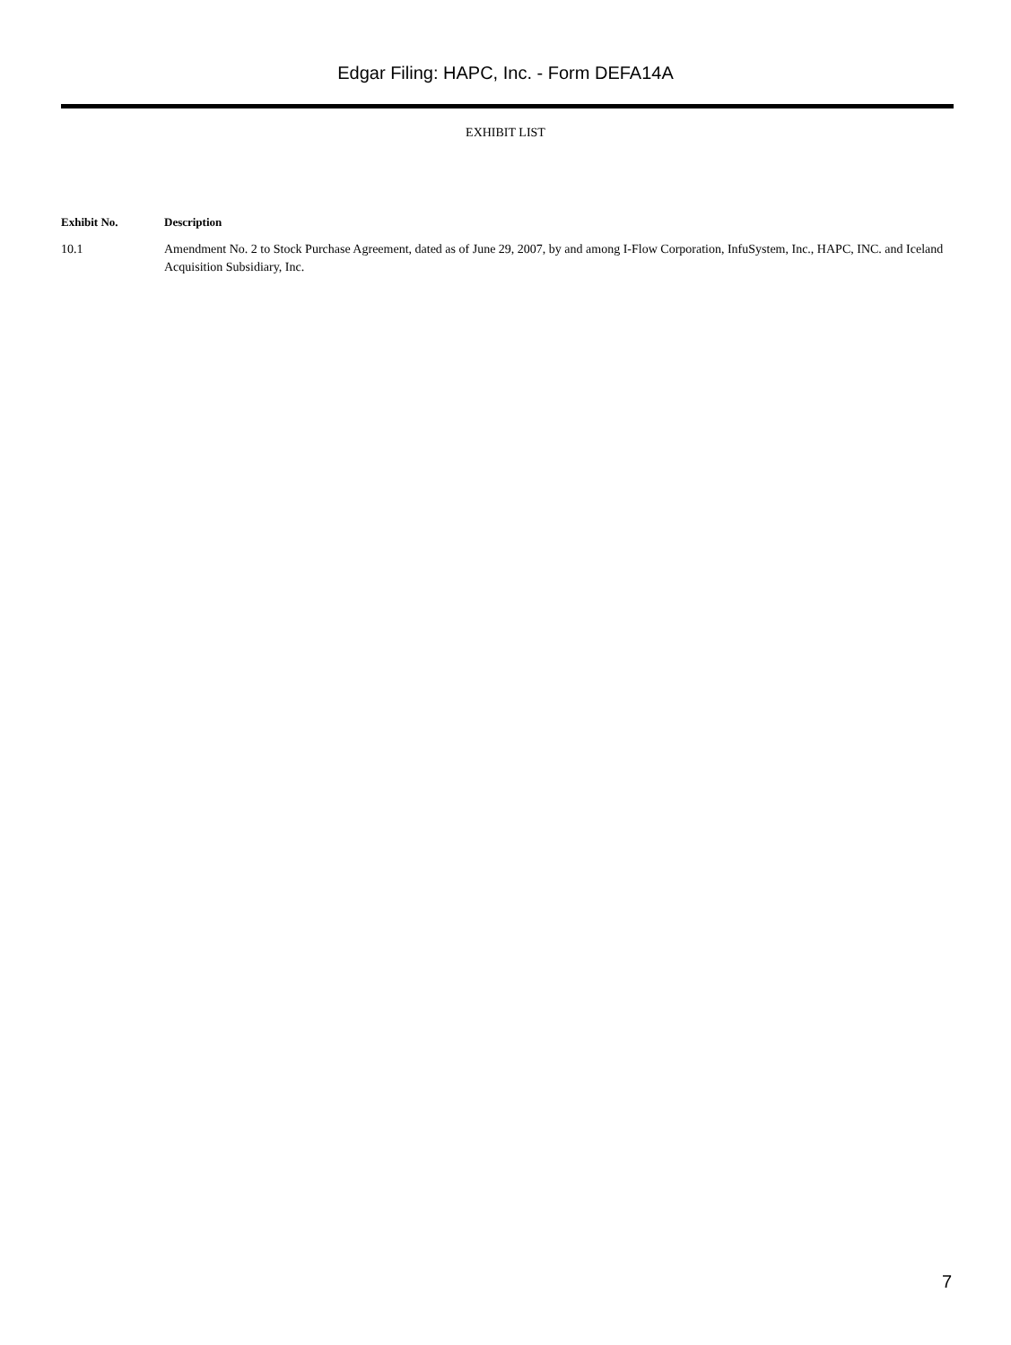Edgar Filing: HAPC, Inc. - Form DEFA14A
EXHIBIT LIST
| Exhibit No. | Description |
| --- | --- |
| 10.1 | Amendment No. 2 to Stock Purchase Agreement, dated as of June 29, 2007, by and among I-Flow Corporation, InfuSystem, Inc., HAPC, INC. and Iceland Acquisition Subsidiary, Inc. |
7